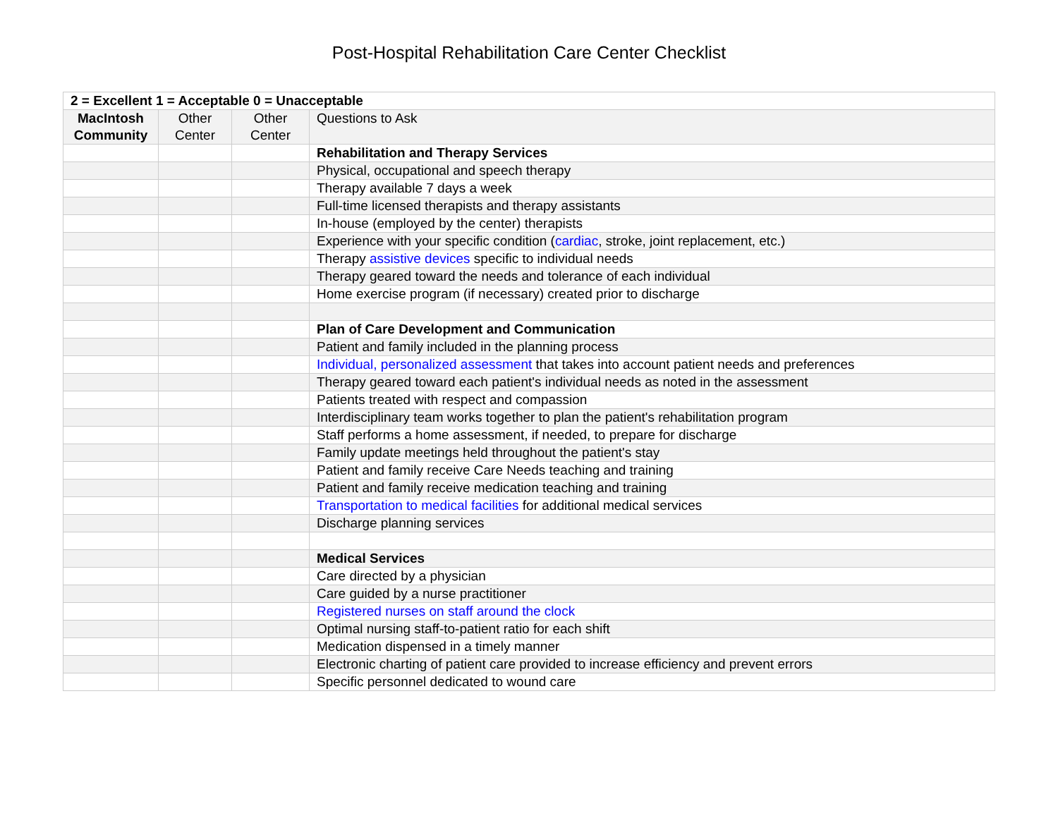Post-Hospital Rehabilitation Care Center Checklist
| 2 = Excellent 1 = Acceptable 0 = Unacceptable | | | |
| MacIntosh Community | Other Center | Other Center | Questions to Ask |
| | | | Rehabilitation and Therapy Services |
| | | | Physical, occupational and speech therapy |
| | | | Therapy available 7 days a week |
| | | | Full-time licensed therapists and therapy assistants |
| | | | In-house (employed by the center) therapists |
| | | | Experience with your specific condition ( cardiac , stroke, joint replacement, etc.) |
| | | | Therapy assistive devices specific to individual needs |
| | | | Therapy geared toward the needs and tolerance of each individual |
| | | | Home exercise program (if necessary) created prior to discharge |
| | | | Plan of Care Development and Communication |
| | | | Patient and family included in the planning process |
| | | | Individual, personalized assessment that takes into account patient needs and preferences |
| | | | Therapy geared toward each patient's individual needs as noted in the assessment |
| | | | Patients treated with respect and compassion |
| | | | Interdisciplinary team works together to plan the patient's rehabilitation program |
| | | | Staff performs a home assessment, if needed, to prepare for discharge |
| | | | Family update meetings held throughout the patient's stay |
| | | | Patient and family receive Care Needs teaching and training |
| | | | Patient and family receive medication teaching and training |
| | | | Transportation to medical facilities for additional medical services |
| | | | Discharge planning services |
| | | | Medical Services |
| | | | Care directed by a physician |
| | | | Care guided by a nurse practitioner |
| | | | Registered nurses on staff around the clock |
| | | | Optimal nursing staff-to-patient ratio for each shift |
| | | | Medication dispensed in a timely manner |
| | | | Electronic charting of patient care provided to increase efficiency and prevent errors |
| | | | Specific personnel dedicated to wound care |